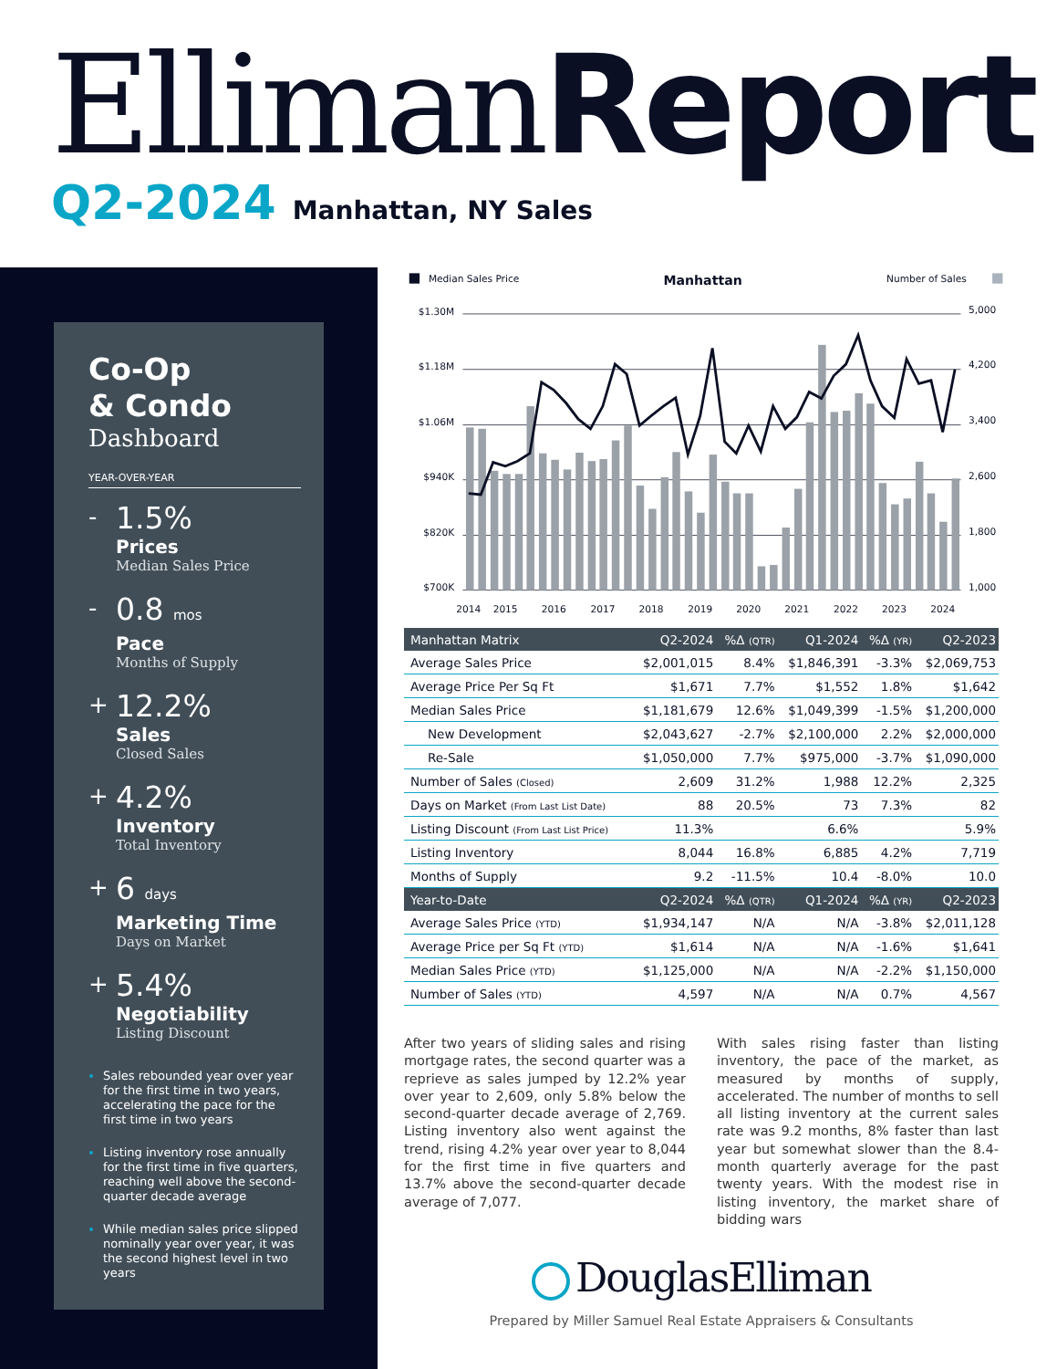Elliman Report
Q2-2024 Manhattan, NY Sales
Co-Op
& Condo
Dashboard
YEAR-OVER-YEAR
-
1.5%
Prices
Median Sales Price
-
0.8 mos
Pace
Months of Supply
+
12.2%
Sales
Closed Sales
+
4.2%
Inventory
Total Inventory
+
6 days
Marketing Time
Days on Market
+
5.4%
Negotiability
Listing Discount
Sales rebounded year over year for the first time in two years, accelerating the pace for the first time in two years
Listing inventory rose annually for the first time in five quarters, reaching well above the second-quarter decade average
While median sales price slipped nominally year over year, it was the second highest level in two years
Median Sales Price
Manhattan
Number of Sales
$1.30M
$1.18M
$1.06M
$940K
$820K
$700K
5,000
4,200
3,400
2,600
1,800
1,000
2014
2015
2016
2017
2018
2019
2020
2021
2022
2023
2024
| Manhattan Matrix | Q2-2024 | %Δ (QTR) | Q1-2024 | %Δ (YR) | Q2-2023 |
| --- | --- | --- | --- | --- | --- |
| Average Sales Price | $2,001,015 | 8.4% | $1,846,391 | -3.3% | $2,069,753 |
| Average Price Per Sq Ft | $1,671 | 7.7% | $1,552 | 1.8% | $1,642 |
| Median Sales Price | $1,181,679 | 12.6% | $1,049,399 | -1.5% | $1,200,000 |
| New Development | $2,043,627 | -2.7% | $2,100,000 | 2.2% | $2,000,000 |
| Re-Sale | $1,050,000 | 7.7% | $975,000 | -3.7% | $1,090,000 |
| Number of Sales (Closed) | 2,609 | 31.2% | 1,988 | 12.2% | 2,325 |
| Days on Market (From Last List Date) | 88 | 20.5% | 73 | 7.3% | 82 |
| Listing Discount (From Last List Price) | 11.3% | | 6.6% | | 5.9% |
| Listing Inventory | 8,044 | 16.8% | 6,885 | 4.2% | 7,719 |
| Months of Supply | 9.2 | -11.5% | 10.4 | -8.0% | 10.0 |
| Year-to-Date | Q2-2024 | %Δ (QTR) | Q1-2024 | %Δ (YR) | Q2-2023 |
| Average Sales Price (YTD) | $1,934,147 | N/A | N/A | -3.8% | $2,011,128 |
| Average Price per Sq Ft (YTD) | $1,614 | N/A | N/A | -1.6% | $1,641 |
| Median Sales Price (YTD) | $1,125,000 | N/A | N/A | -2.2% | $1,150,000 |
| Number of Sales (YTD) | 4,597 | N/A | N/A | 0.7% | 4,567 |
After two years of sliding sales and rising mortgage rates, the second quarter was a reprieve as sales jumped by 12.2% year over year to 2,609, only 5.8% below the second-quarter decade average of 2,769. Listing inventory also went against the trend, rising 4.2% year over year to 8,044 for the first time in five quarters and 13.7% above the second-quarter decade average of 7,077.
With sales rising faster than listing inventory, the pace of the market, as measured by months of supply, accelerated. The number of months to sell all listing inventory at the current sales rate was 9.2 months, 8% faster than last year but somewhat slower than the 8.4-month quarterly average for the past twenty years. With the modest rise in listing inventory, the market share of bidding wars
DouglasElliman
Prepared by Miller Samuel Real Estate Appraisers & Consultants